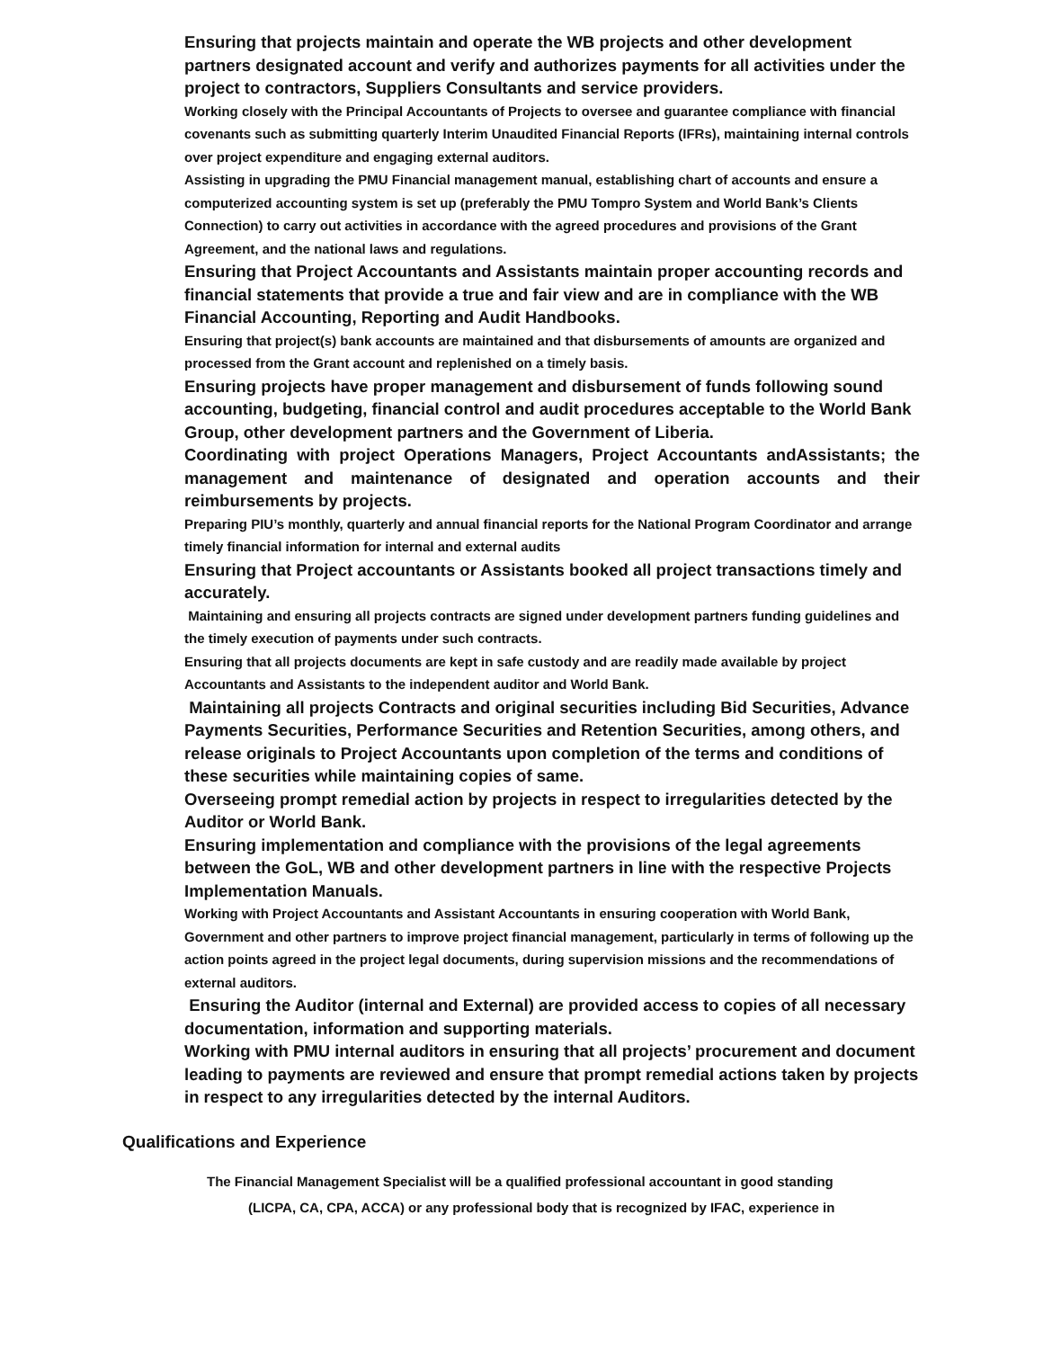Ensuring that projects maintain and operate the WB projects and other development partners designated account and verify and authorizes payments for all activities under the project to contractors, Suppliers Consultants and service providers.
Working closely with the Principal Accountants of Projects to oversee and guarantee compliance with financial covenants such as submitting quarterly Interim Unaudited Financial Reports (IFRs), maintaining internal controls over project expenditure and engaging external auditors.
Assisting in upgrading the PMU Financial management manual, establishing chart of accounts and ensure a computerized accounting system is set up (preferably the PMU Tompro System and World Bank’s Clients Connection) to carry out activities in accordance with the agreed procedures and provisions of the Grant Agreement, and the national laws and regulations.
Ensuring that Project Accountants and Assistants maintain proper accounting records and financial statements that provide a true and fair view and are in compliance with the WB Financial Accounting, Reporting and Audit Handbooks.
Ensuring that project(s) bank accounts are maintained and that disbursements of amounts are organized and processed from the Grant account and replenished on a timely basis.
Ensuring projects have proper management and disbursement of funds following sound accounting, budgeting, financial control and audit procedures acceptable to the World Bank Group, other development partners and the Government of Liberia.
Coordinating with project Operations Managers, Project Accountants andAssistants; the management and maintenance of designated and operation accounts and their reimbursements by projects.
Preparing PIU’s monthly, quarterly and annual financial reports for the National Program Coordinator and arrange timely financial information for internal and external audits
Ensuring that Project accountants or Assistants booked all project transactions timely and accurately.
Maintaining and ensuring all projects contracts are signed under development partners funding guidelines and the timely execution of payments under such contracts.
Ensuring that all projects documents are kept in safe custody and are readily made available by project Accountants and Assistants to the independent auditor and World Bank.
Maintaining all projects Contracts and original securities including Bid Securities, Advance Payments Securities, Performance Securities and Retention Securities, among others, and release originals to Project Accountants upon completion of the terms and conditions of these securities while maintaining copies of same.
Overseeing prompt remedial action by projects in respect to irregularities detected by the Auditor or World Bank.
Ensuring implementation and compliance with the provisions of the legal agreements between the GoL, WB and other development partners in line with the respective Projects Implementation Manuals.
Working with Project Accountants and Assistant Accountants in ensuring cooperation with World Bank, Government and other partners to improve project financial management, particularly in terms of following up the action points agreed in the project legal documents, during supervision missions and the recommendations of external auditors.
Ensuring the Auditor (internal and External) are provided access to copies of all necessary documentation, information and supporting materials.
Working with PMU internal auditors in ensuring that all projects’ procurement and document leading to payments are reviewed and ensure that prompt remedial actions taken by projects in respect to any irregularities detected by the internal Auditors.
Qualifications and Experience
The Financial Management Specialist will be a qualified professional accountant in good standing
(LICPA, CA, CPA, ACCA) or any professional body that is recognized by IFAC, experience in